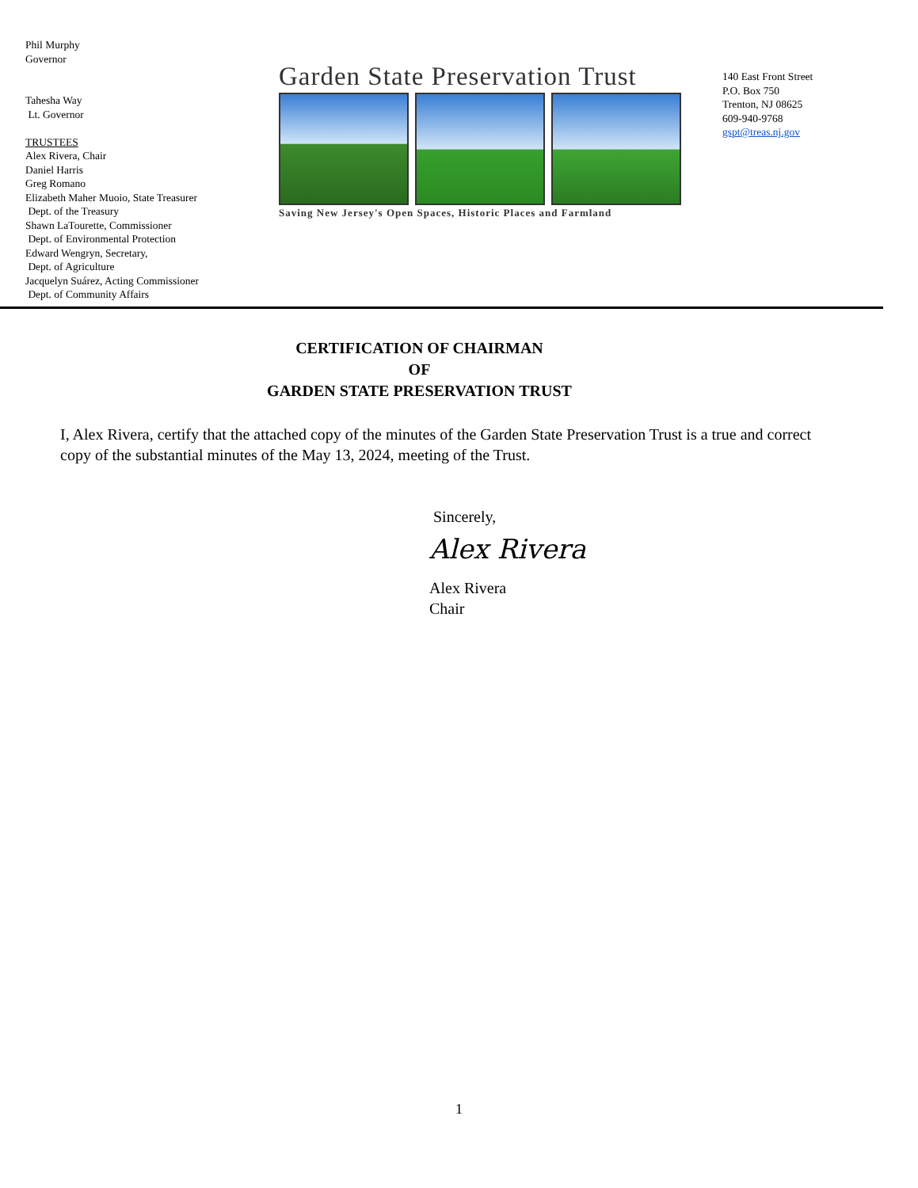Phil Murphy
Governor
Tahesha Way
Lt. Governor
TRUSTEES
Alex Rivera, Chair
Daniel Harris
Greg Romano
Elizabeth Maher Muoio, State Treasurer
Dept. of the Treasury
Shawn LaTourette, Commissioner
Dept. of Environmental Protection
Edward Wengryn, Secretary,
Dept. of Agriculture
Jacquelyn Suárez, Acting Commissioner
Dept. of Community Affairs
Garden State Preservation Trust
Saving New Jersey's Open Spaces, Historic Places and Farmland
140 East Front Street
P.O. Box 750
Trenton, NJ 08625
609-940-9768
gspt@treas.nj.gov
CERTIFICATION OF CHAIRMAN
OF
GARDEN STATE PRESERVATION TRUST
I, Alex Rivera, certify that the attached copy of the minutes of the Garden State Preservation Trust is a true and correct copy of the substantial minutes of the May 13, 2024, meeting of the Trust.
Sincerely,
Alex Rivera
Alex Rivera
Chair
1